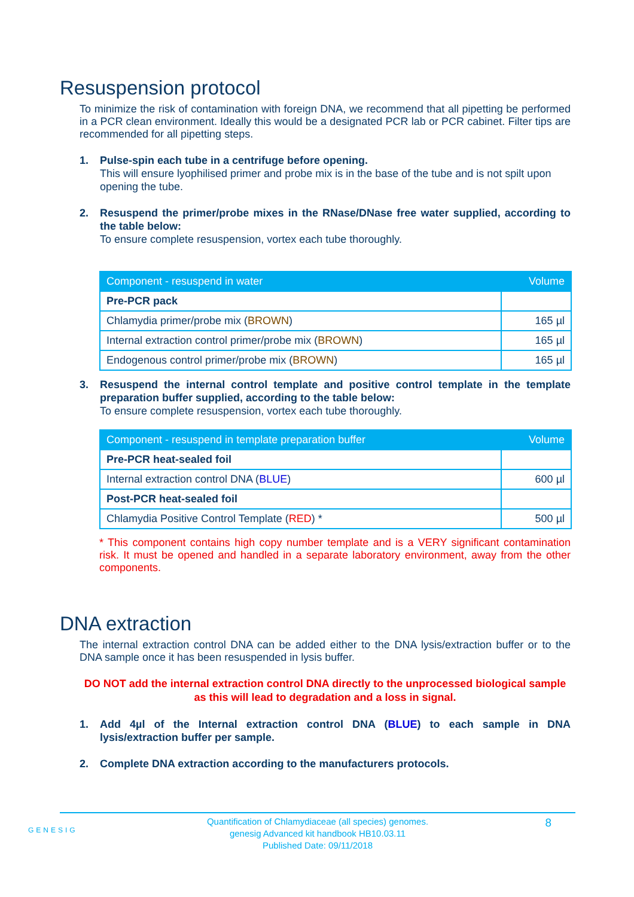Resuspension protocol
To minimize the risk of contamination with foreign DNA, we recommend that all pipetting be performed in a PCR clean environment. Ideally this would be a designated PCR lab or PCR cabinet. Filter tips are recommended for all pipetting steps.
1. Pulse-spin each tube in a centrifuge before opening.
This will ensure lyophilised primer and probe mix is in the base of the tube and is not spilt upon opening the tube.
2. Resuspend the primer/probe mixes in the RNase/DNase free water supplied, according to the table below:
To ensure complete resuspension, vortex each tube thoroughly.
| Component - resuspend in water | Volume |
| --- | --- |
| Pre-PCR pack | |
| Chlamydia primer/probe mix ( BROWN ) | 165 µl |
| Internal extraction control primer/probe mix ( BROWN ) | 165 µl |
| Endogenous control primer/probe mix ( BROWN ) | 165 µl |
3. Resuspend the internal control template and positive control template in the template preparation buffer supplied, according to the table below:
To ensure complete resuspension, vortex each tube thoroughly.
| Component - resuspend in template preparation buffer | Volume |
| --- | --- |
| Pre-PCR heat-sealed foil | |
| Internal extraction control DNA ( BLUE ) | 600 µl |
| Post-PCR heat-sealed foil | |
| Chlamydia Positive Control Template ( RED ) * | 500 µl |
* This component contains high copy number template and is a VERY significant contamination risk. It must be opened and handled in a separate laboratory environment, away from the other components.
DNA extraction
The internal extraction control DNA can be added either to the DNA lysis/extraction buffer or to the DNA sample once it has been resuspended in lysis buffer.
DO NOT add the internal extraction control DNA directly to the unprocessed biological sample as this will lead to degradation and a loss in signal.
1. Add 4µl of the Internal extraction control DNA (BLUE) to each sample in DNA lysis/extraction buffer per sample.
2. Complete DNA extraction according to the manufacturers protocols.
GENESIG
Quantification of Chlamydiaceae (all species) genomes.
genesig Advanced kit handbook HB10.03.11
Published Date: 09/11/2018
8